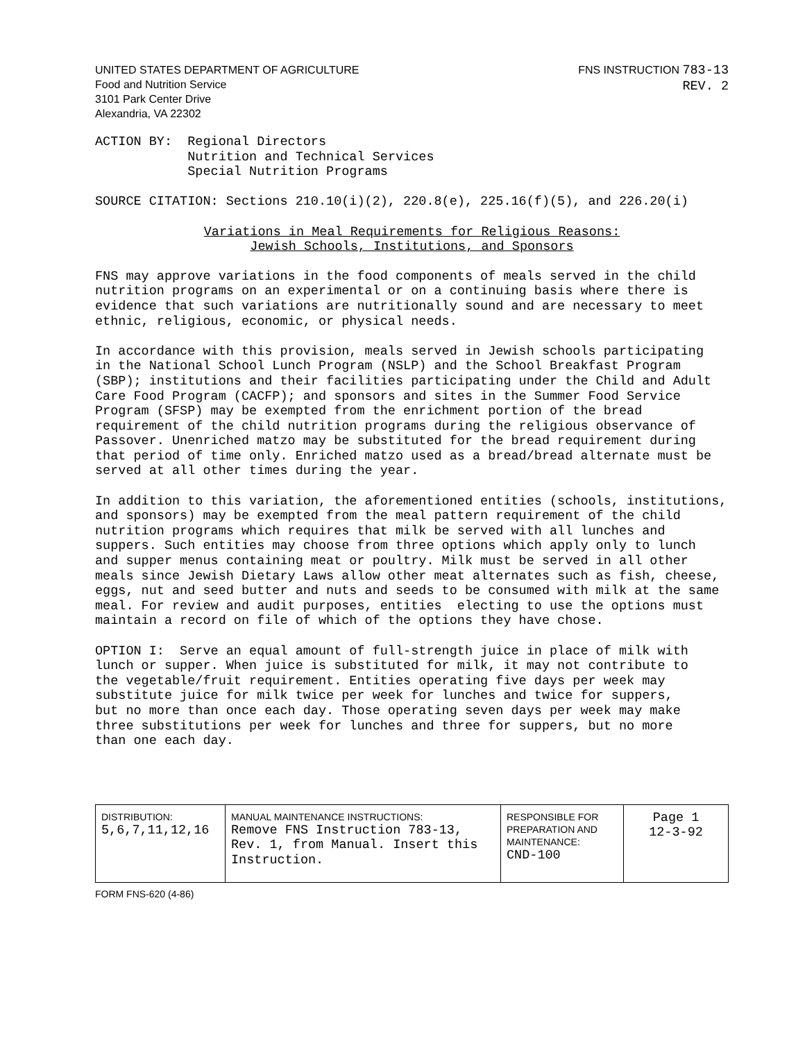UNITED STATES DEPARTMENT OF AGRICULTURE
Food and Nutrition Service
3101 Park Center Drive
Alexandria, VA 22302
FNS INSTRUCTION 783-13
REV. 2
ACTION BY: Regional Directors Nutrition and Technical Services Special Nutrition Programs
SOURCE CITATION: Sections 210.10(i)(2), 220.8(e), 225.16(f)(5), and 226.20(i)
Variations in Meal Requirements for Religious Reasons:
Jewish Schools, Institutions, and Sponsors
FNS may approve variations in the food components of meals served in the child nutrition programs on an experimental or on a continuing basis where there is evidence that such variations are nutritionally sound and are necessary to meet ethnic, religious, economic, or physical needs.
In accordance with this provision, meals served in Jewish schools participating in the National School Lunch Program (NSLP) and the School Breakfast Program (SBP); institutions and their facilities participating under the Child and Adult Care Food Program (CACFP); and sponsors and sites in the Summer Food Service Program (SFSP) may be exempted from the enrichment portion of the bread requirement of the child nutrition programs during the religious observance of Passover. Unenriched matzo may be substituted for the bread requirement during that period of time only. Enriched matzo used as a bread/bread alternate must be served at all other times during the year.
In addition to this variation, the aforementioned entities (schools, institutions, and sponsors) may be exempted from the meal pattern requirement of the child nutrition programs which requires that milk be served with all lunches and suppers. Such entities may choose from three options which apply only to lunch and supper menus containing meat or poultry. Milk must be served in all other meals since Jewish Dietary Laws allow other meat alternates such as fish, cheese, eggs, nut and seed butter and nuts and seeds to be consumed with milk at the same meal. For review and audit purposes, entities electing to use the options must maintain a record on file of which of the options they have chose.
OPTION I: Serve an equal amount of full-strength juice in place of milk with lunch or supper. When juice is substituted for milk, it may not contribute to the vegetable/fruit requirement. Entities operating five days per week may substitute juice for milk twice per week for lunches and twice for suppers, but no more than once each day. Those operating seven days per week may make three substitutions per week for lunches and three for suppers, but no more than one each day.
| DISTRIBUTION: 5,6,7,11,12,16 | MANUAL MAINTENANCE INSTRUCTIONS: Remove FNS Instruction 783-13, Rev. 1, from Manual. Insert this Instruction. | RESPONSIBLE FOR PREPARATION AND MAINTENANCE: CND-100 | Page 1 12-3-92 |
FORM FNS-620 (4-86)